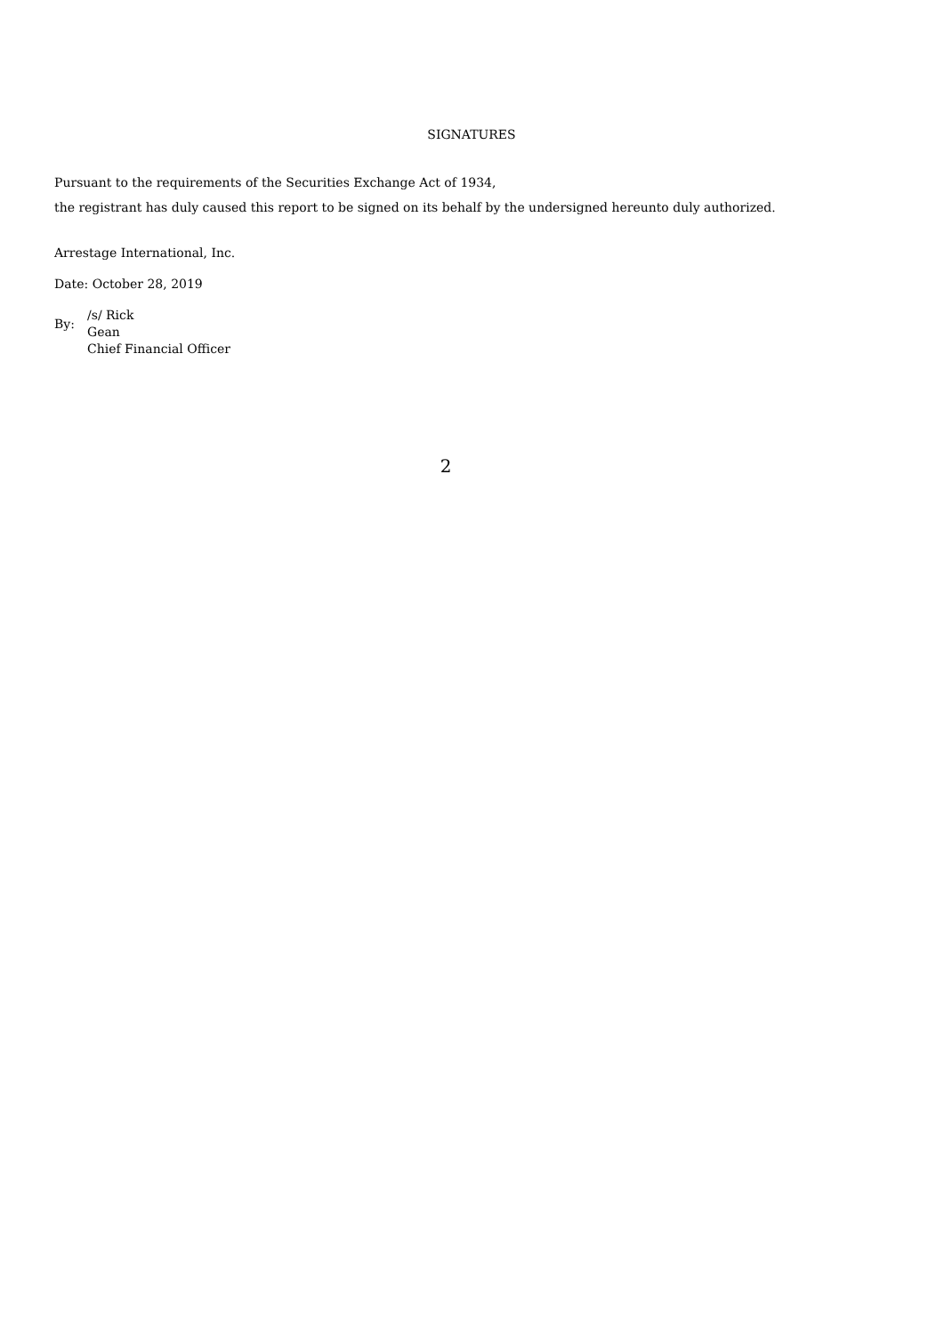SIGNATURES
Pursuant to the requirements of the Securities Exchange Act of 1934,
the registrant has duly caused this report to be signed on its behalf by the undersigned hereunto duly authorized.
Arrestage International, Inc.
Date: October 28, 2019
By:
/s/ Rick
Gean
Chief Financial Officer
2